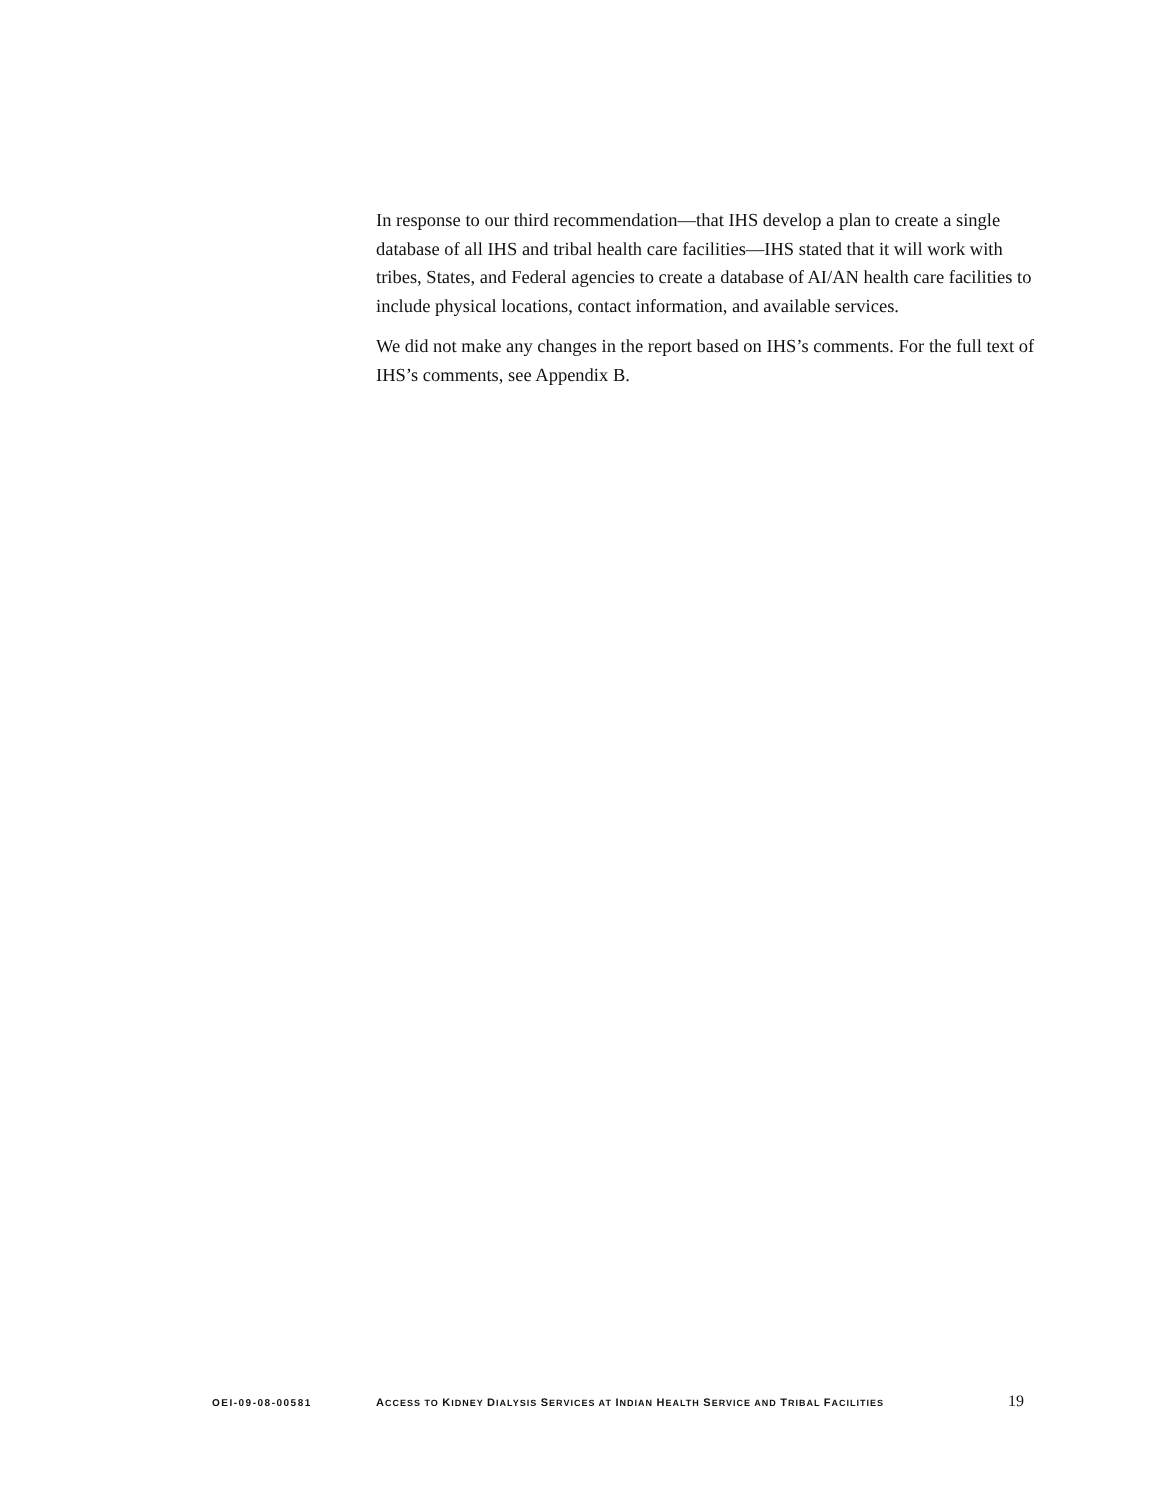In response to our third recommendation—that IHS develop a plan to create a single database of all IHS and tribal health care facilities—IHS stated that it will work with tribes, States, and Federal agencies to create a database of AI/AN health care facilities to include physical locations, contact information, and available services.
We did not make any changes in the report based on IHS’s comments. For the full text of IHS’s comments, see Appendix B.
OEI-09-08-00581 ACCESS TO KIDNEY DIALYSIS SERVICES AT INDIAN HEALTH SERVICE AND TRIBAL FACILITIES 19